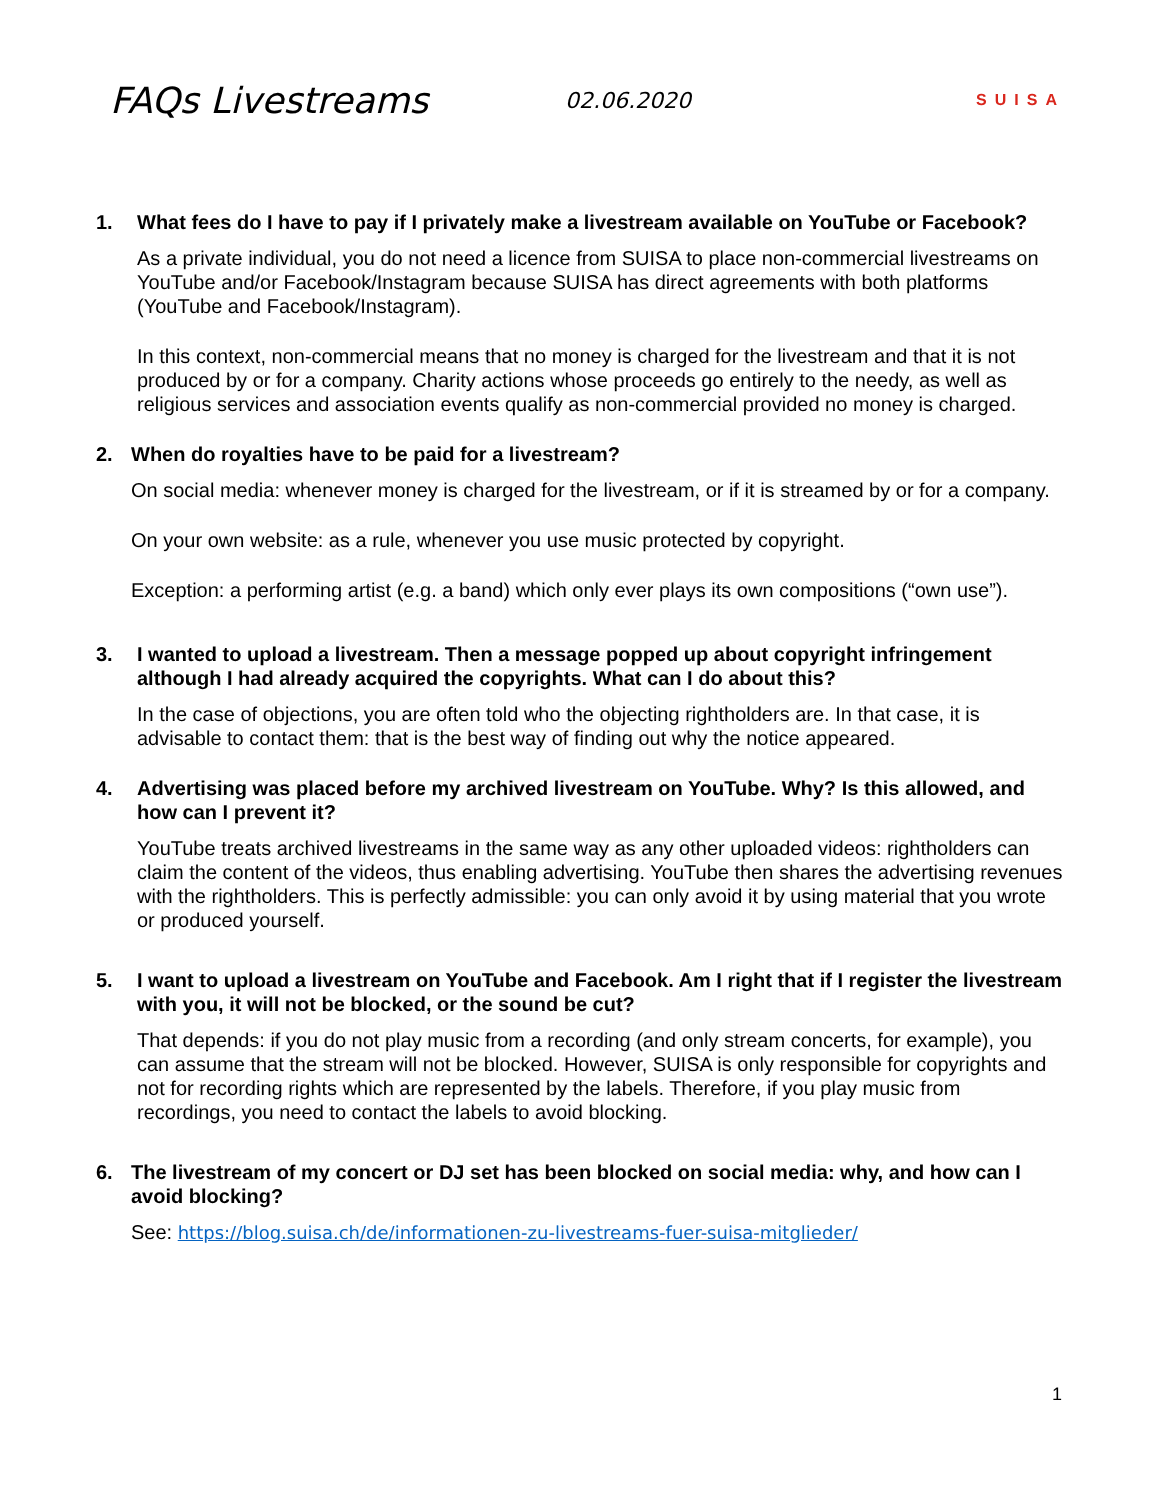FAQs Livestreams
02.06.2020
SUISA
1. What fees do I have to pay if I privately make a livestream available on YouTube or Facebook?
As a private individual, you do not need a licence from SUISA to place non-commercial livestreams on YouTube and/or Facebook/Instagram because SUISA has direct agreements with both platforms (YouTube and Facebook/Instagram).
In this context, non-commercial means that no money is charged for the livestream and that it is not produced by or for a company. Charity actions whose proceeds go entirely to the needy, as well as religious services and association events qualify as non-commercial provided no money is charged.
2. When do royalties have to be paid for a livestream?
On social media: whenever money is charged for the livestream, or if it is streamed by or for a company.
On your own website: as a rule, whenever you use music protected by copyright.
Exception: a performing artist (e.g. a band) which only ever plays its own compositions (“own use”).
3. I wanted to upload a livestream. Then a message popped up about copyright infringement although I had already acquired the copyrights. What can I do about this?
In the case of objections, you are often told who the objecting rightholders are. In that case, it is advisable to contact them: that is the best way of finding out why the notice appeared.
4. Advertising was placed before my archived livestream on YouTube. Why? Is this allowed, and how can I prevent it?
YouTube treats archived livestreams in the same way as any other uploaded videos: rightholders can claim the content of the videos, thus enabling advertising. YouTube then shares the advertising revenues with the rightholders. This is perfectly admissible: you can only avoid it by using material that you wrote or produced yourself.
5. I want to upload a livestream on YouTube and Facebook. Am I right that if I register the livestream with you, it will not be blocked, or the sound be cut?
That depends: if you do not play music from a recording (and only stream concerts, for example), you can assume that the stream will not be blocked. However, SUISA is only responsible for copyrights and not for recording rights which are represented by the labels. Therefore, if you play music from recordings, you need to contact the labels to avoid blocking.
6. The livestream of my concert or DJ set has been blocked on social media: why, and how can I avoid blocking?
See: https://blog.suisa.ch/de/informationen-zu-livestreams-fuer-suisa-mitglieder/
1